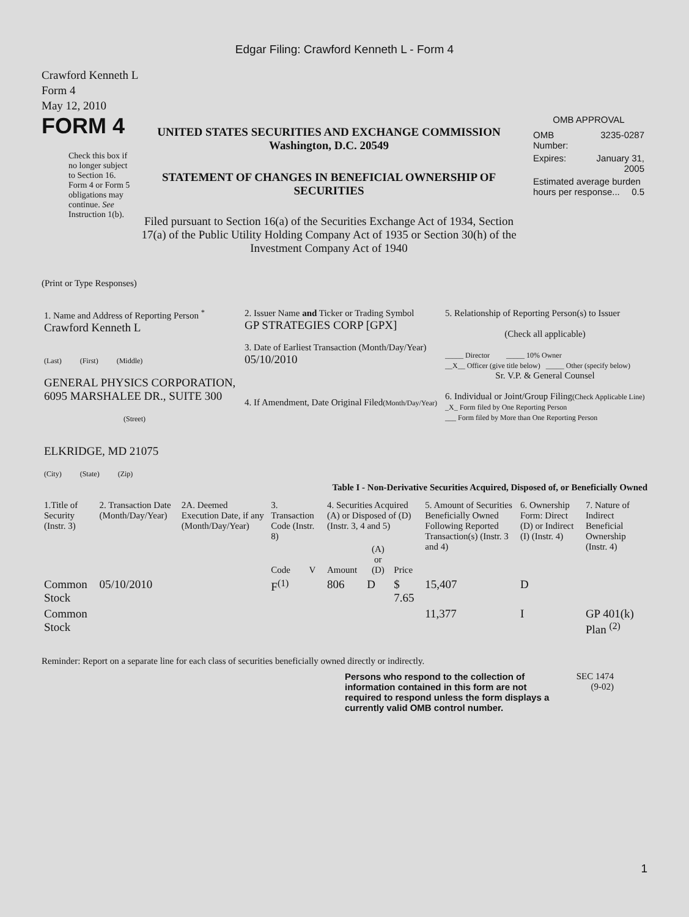Edgar Filing: Crawford Kenneth L - Form 4
Crawford Kenneth L
Form 4
May 12, 2010
FORM 4
Check this box if no longer subject to Section 16. Form 4 or Form 5 obligations may continue. See Instruction 1(b).
UNITED STATES SECURITIES AND EXCHANGE COMMISSION
Washington, D.C. 20549
STATEMENT OF CHANGES IN BENEFICIAL OWNERSHIP OF SECURITIES
Filed pursuant to Section 16(a) of the Securities Exchange Act of 1934, Section 17(a) of the Public Utility Holding Company Act of 1935 or Section 30(h) of the Investment Company Act of 1940
OMB APPROVAL
| OMB Number: | 3235-0287 |
| Expires: | January 31, 2005 |
| Estimated average burden hours per response... 0.5 | |
(Print or Type Responses)
| 1. Name and Address of Reporting Person <sup>*</sup> Crawford Kenneth L (Last) (First) (Middle) GENERAL PHYSICS CORPORATION, 6095 MARSHALEE DR., SUITE 300 (Street) ELKRIDGE, MD 21075 (City) (State) (Zip) | 2. Issuer Name and Ticker or Trading Symbol GP STRATEGIES CORP [GPX] 3. Date of Earliest Transaction (Month/Day/Year) 05/10/2010 4. If Amendment, Date Original Filed (Month/Day/Year) | 5. Relationship of Reporting Person(s) to Issuer (Check all applicable) _____ Director _____ 10% Owner __X__ Officer (give title below) _____ Other (specify below) Sr. V.P. & General Counsel 6. Individual or Joint/Group Filing (Check Applicable Line) _X_ Form filed by One Reporting Person ___ Form filed by More than One Reporting Person |
Table I - Non-Derivative Securities Acquired, Disposed of, or Beneficially Owned
| 1.Title of Security (Instr. 3) | 2. Transaction Date (Month/Day/Year) | 2A. Deemed Execution Date, if any (Month/Day/Year) | 3. Transaction Code (Instr. 8) | | 4. Securities Acquired (A) or Disposed of (D) (Instr. 3, 4 and 5) | | | 5. Amount of Securities Beneficially Owned Following Reported Transaction(s) (Instr. 3 and 4) | 6. Ownership Form: Direct (D) or Indirect (I) (Instr. 4) | 7. Nature of Indirect Beneficial Ownership (Instr. 4) |
| | | | Code | V | Amount | (A) or (D) | Price | | | |
| Common Stock | 05/10/2010 | | F<sup>(1)</sup> | | 806 | D | $ 7.65 | 15,407 | D | |
| Common Stock | | | | | | | | 11,377 | I | GP 401(k) Plan <sup>(2)</sup> |
Reminder: Report on a separate line for each class of securities beneficially owned directly or indirectly.
Persons who respond to the collection of information contained in this form are not required to respond unless the form displays a currently valid OMB control number.
SEC 1474
(9-02)
1